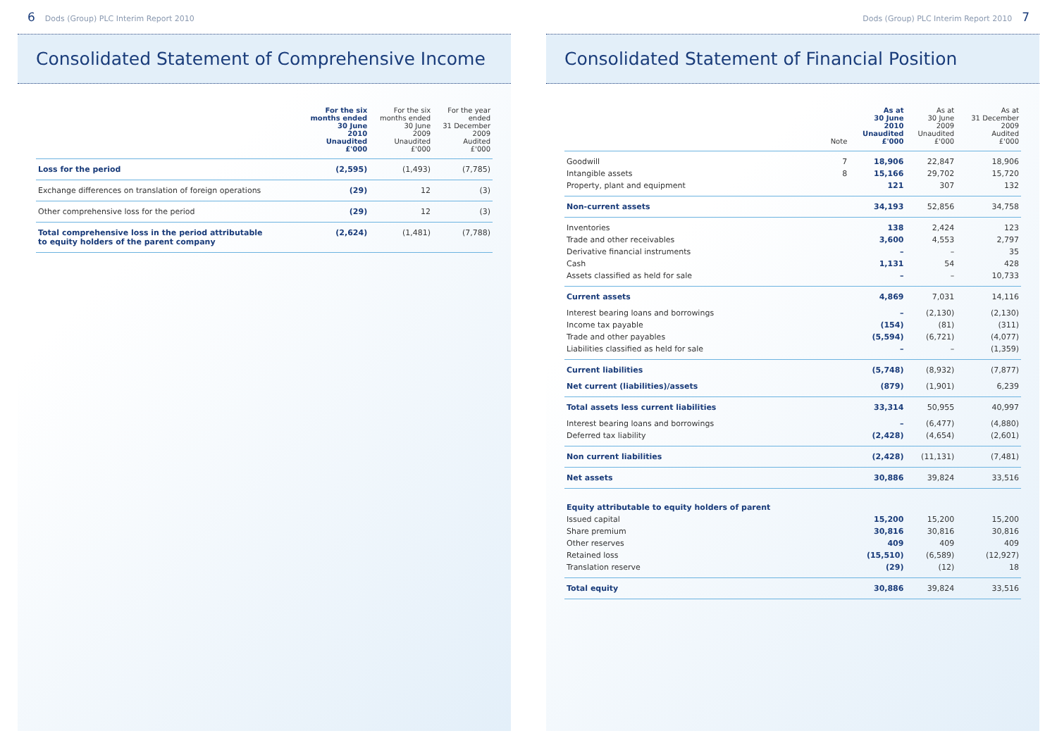6 Dods (Group) PLC Interim Report 2010
Consolidated Statement of Comprehensive Income
| | For the six months ended 30 June 2010 Unaudited £'000 | For the six months ended 30 June 2009 Unaudited £'000 | For the year ended 31 December 2009 Audited £'000 |
| --- | --- | --- | --- |
| Loss for the period | (2,595) | (1,493) | (7,785) |
| Exchange differences on translation of foreign operations | (29) | 12 | (3) |
| Other comprehensive loss for the period | (29) | 12 | (3) |
| Total comprehensive loss in the period attributable to equity holders of the parent company | (2,624) | (1,481) | (7,788) |
Dods (Group) PLC Interim Report 2010 7
Consolidated Statement of Financial Position
| | Note | As at 30 June 2010 Unaudited £'000 | As at 30 June 2009 Unaudited £'000 | As at 31 December 2009 Audited £'000 |
| --- | --- | --- | --- | --- |
| Goodwill | 7 | 18,906 | 22,847 | 18,906 |
| Intangible assets | 8 | 15,166 | 29,702 | 15,720 |
| Property, plant and equipment | | 121 | 307 | 132 |
| Non-current assets | | 34,193 | 52,856 | 34,758 |
| Inventories | | 138 | 2,424 | 123 |
| Trade and other receivables | | 3,600 | 4,553 | 2,797 |
| Derivative financial instruments | | – | – | 35 |
| Cash | | 1,131 | 54 | 428 |
| Assets classified as held for sale | | – | – | 10,733 |
| Current assets | | 4,869 | 7,031 | 14,116 |
| Interest bearing loans and borrowings | | – | (2,130) | (2,130) |
| Income tax payable | | (154) | (81) | (311) |
| Trade and other payables | | (5,594) | (6,721) | (4,077) |
| Liabilities classified as held for sale | | – | – | (1,359) |
| Current liabilities | | (5,748) | (8,932) | (7,877) |
| Net current (liabilities)/assets | | (879) | (1,901) | 6,239 |
| Total assets less current liabilities | | 33,314 | 50,955 | 40,997 |
| Interest bearing loans and borrowings | | – | (6,477) | (4,880) |
| Deferred tax liability | | (2,428) | (4,654) | (2,601) |
| Non current liabilities | | (2,428) | (11,131) | (7,481) |
| Net assets | | 30,886 | 39,824 | 33,516 |
| Equity attributable to equity holders of parent | | | | |
| Issued capital | | 15,200 | 15,200 | 15,200 |
| Share premium | | 30,816 | 30,816 | 30,816 |
| Other reserves | | 409 | 409 | 409 |
| Retained loss | | (15,510) | (6,589) | (12,927) |
| Translation reserve | | (29) | (12) | 18 |
| Total equity | | 30,886 | 39,824 | 33,516 |